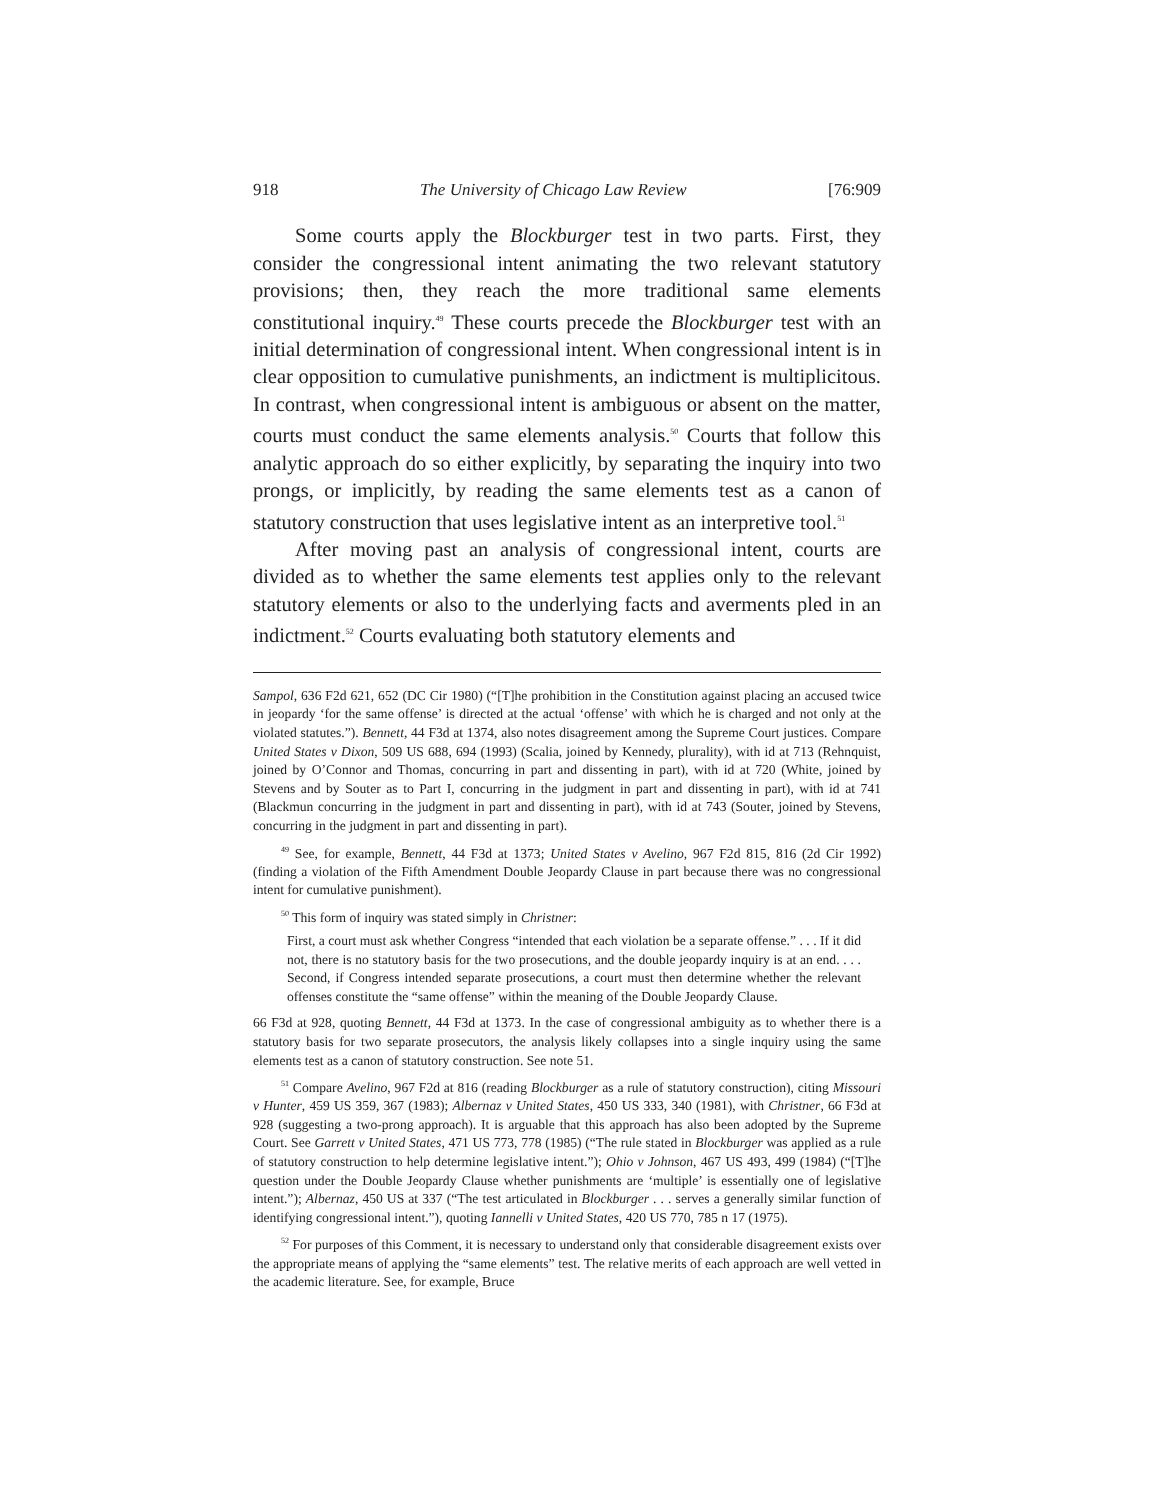918 The University of Chicago Law Review [76:909
Some courts apply the Blockburger test in two parts. First, they consider the congressional intent animating the two relevant statutory provisions; then, they reach the more traditional same elements constitutional inquiry.<sup>49</sup> These courts precede the Blockburger test with an initial determination of congressional intent. When congressional intent is in clear opposition to cumulative punishments, an indictment is multiplicitous. In contrast, when congressional intent is ambiguous or absent on the matter, courts must conduct the same elements analysis.<sup>50</sup> Courts that follow this analytic approach do so either explicitly, by separating the inquiry into two prongs, or implicitly, by reading the same elements test as a canon of statutory construction that uses legislative intent as an interpretive tool.<sup>51</sup>
After moving past an analysis of congressional intent, courts are divided as to whether the same elements test applies only to the relevant statutory elements or also to the underlying facts and averments pled in an indictment.<sup>52</sup> Courts evaluating both statutory elements and
Sampol, 636 F2d 621, 652 (DC Cir 1980) (“[T]he prohibition in the Constitution against placing an accused twice in jeopardy ‘for the same offense’ is directed at the actual ‘offense’ with which he is charged and not only at the violated statutes.”). Bennett, 44 F3d at 1374, also notes disagreement among the Supreme Court justices. Compare United States v Dixon, 509 US 688, 694 (1993) (Scalia, joined by Kennedy, plurality), with id at 713 (Rehnquist, joined by O’Connor and Thomas, concurring in part and dissenting in part), with id at 720 (White, joined by Stevens and by Souter as to Part I, concurring in the judgment in part and dissenting in part), with id at 741 (Blackmun concurring in the judgment in part and dissenting in part), with id at 743 (Souter, joined by Stevens, concurring in the judgment in part and dissenting in part).
<sup>49</sup> See, for example, Bennett, 44 F3d at 1373; United States v Avelino, 967 F2d 815, 816 (2d Cir 1992) (finding a violation of the Fifth Amendment Double Jeopardy Clause in part because there was no congressional intent for cumulative punishment).
<sup>50</sup> This form of inquiry was stated simply in Christner:
First, a court must ask whether Congress “intended that each violation be a separate offense.” . . . If it did not, there is no statutory basis for the two prosecutions, and the double jeopardy inquiry is at an end. . . . Second, if Congress intended separate prosecutions, a court must then determine whether the relevant offenses constitute the “same offense” within the meaning of the Double Jeopardy Clause.
66 F3d at 928, quoting Bennett, 44 F3d at 1373. In the case of congressional ambiguity as to whether there is a statutory basis for two separate prosecutors, the analysis likely collapses into a single inquiry using the same elements test as a canon of statutory construction. See note 51.
<sup>51</sup> Compare Avelino, 967 F2d at 816 (reading Blockburger as a rule of statutory construction), citing Missouri v Hunter, 459 US 359, 367 (1983); Albernaz v United States, 450 US 333, 340 (1981), with Christner, 66 F3d at 928 (suggesting a two-prong approach). It is arguable that this approach has also been adopted by the Supreme Court. See Garrett v United States, 471 US 773, 778 (1985) (“The rule stated in Blockburger was applied as a rule of statutory construction to help determine legislative intent.”); Ohio v Johnson, 467 US 493, 499 (1984) (“[T]he question under the Double Jeopardy Clause whether punishments are ‘multiple’ is essentially one of legislative intent.”); Albernaz, 450 US at 337 (“The test articulated in Blockburger . . . serves a generally similar function of identifying congressional intent.”), quoting Iannelli v United States, 420 US 770, 785 n 17 (1975).
<sup>52</sup> For purposes of this Comment, it is necessary to understand only that considerable disagreement exists over the appropriate means of applying the “same elements” test. The relative merits of each approach are well vetted in the academic literature. See, for example, Bruce